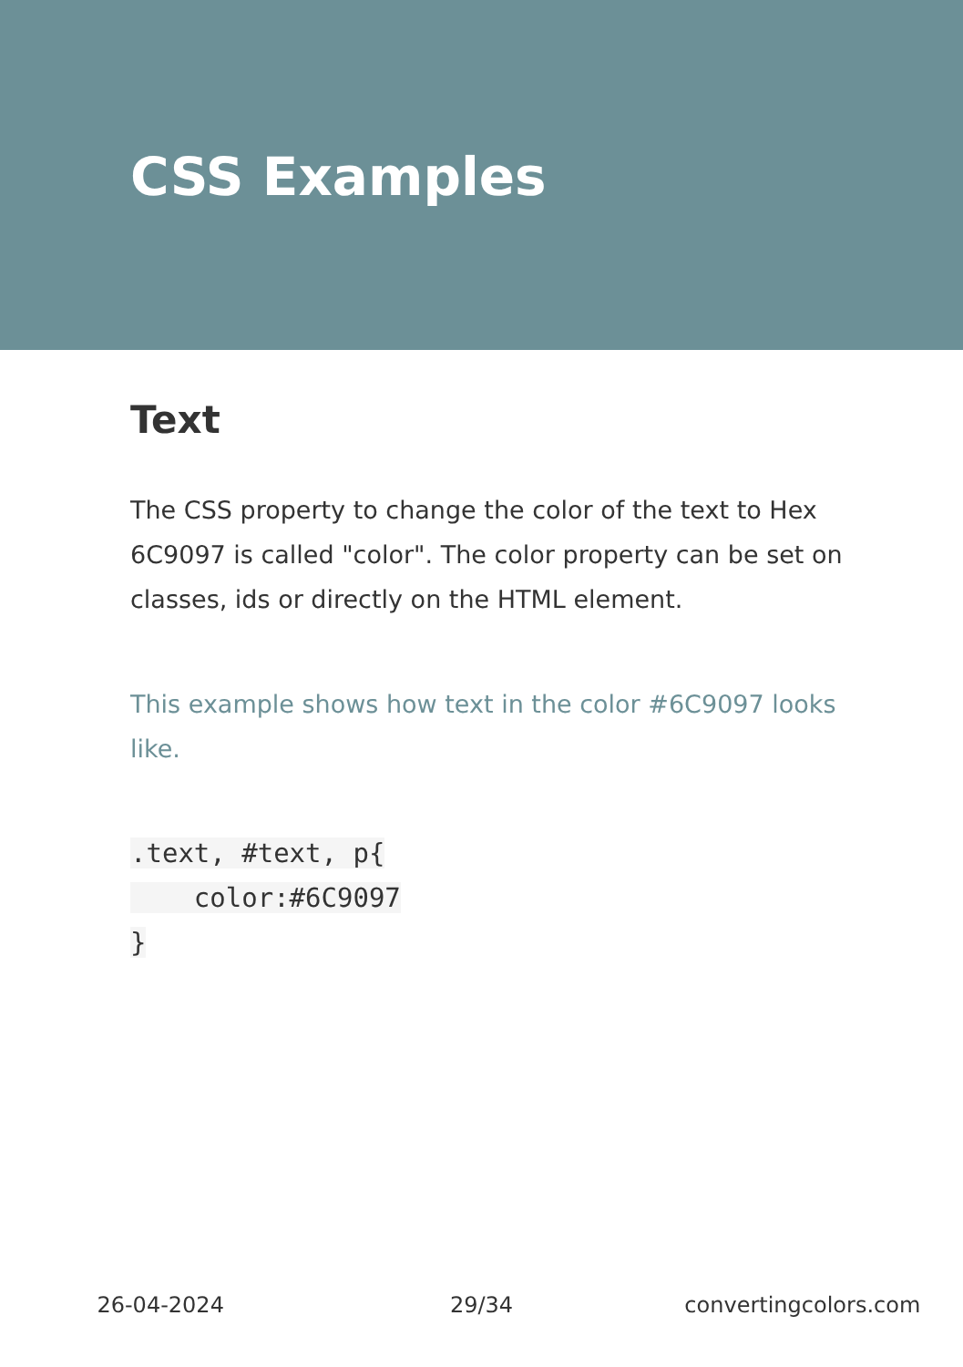CSS Examples
Text
The CSS property to change the color of the text to Hex 6C9097 is called "color". The color property can be set on classes, ids or directly on the HTML element.
This example shows how text in the color #6C9097 looks like.
.text, #text, p{
    color:#6C9097
}
26-04-2024 29/34 convertingcolors.com